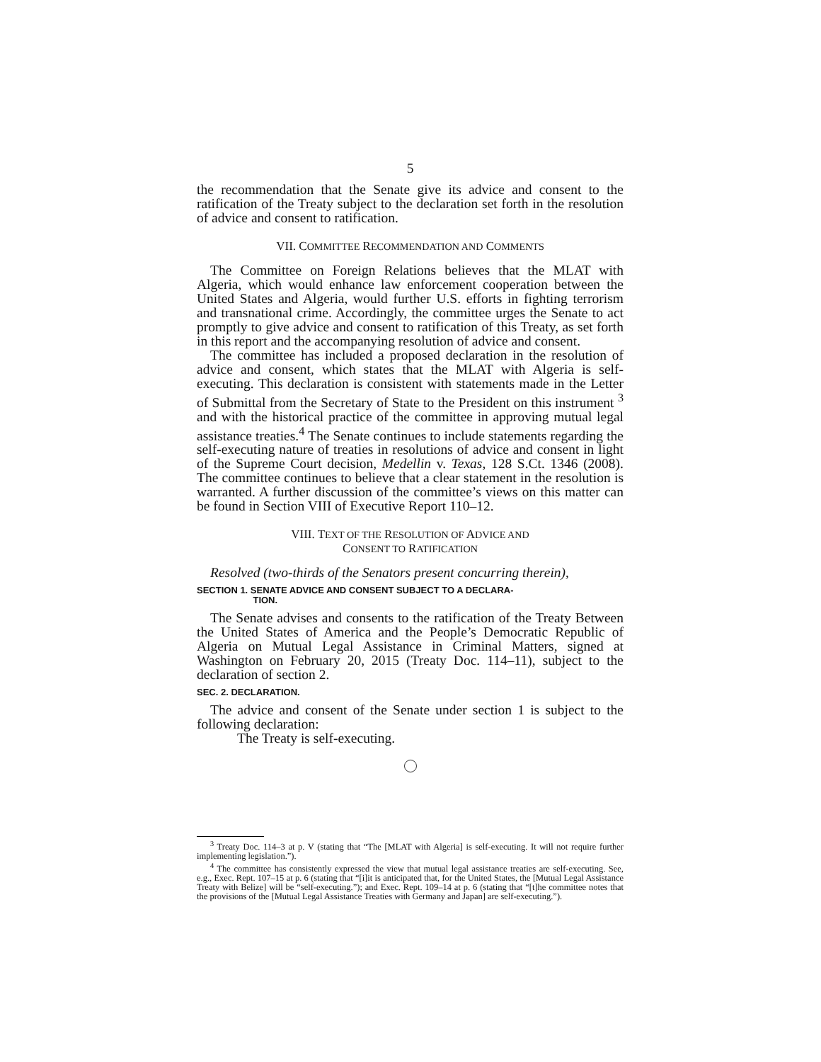5
the recommendation that the Senate give its advice and consent to the ratification of the Treaty subject to the declaration set forth in the resolution of advice and consent to ratification.
VII. COMMITTEE RECOMMENDATION AND COMMENTS
The Committee on Foreign Relations believes that the MLAT with Algeria, which would enhance law enforcement cooperation between the United States and Algeria, would further U.S. efforts in fighting terrorism and transnational crime. Accordingly, the committee urges the Senate to act promptly to give advice and consent to ratification of this Treaty, as set forth in this report and the accompanying resolution of advice and consent.
The committee has included a proposed declaration in the resolution of advice and consent, which states that the MLAT with Algeria is self-executing. This declaration is consistent with statements made in the Letter of Submittal from the Secretary of State to the President on this instrument <sup>3</sup> and with the historical practice of the committee in approving mutual legal assistance treaties.<sup>4</sup> The Senate continues to include statements regarding the self-executing nature of treaties in resolutions of advice and consent in light of the Supreme Court decision, Medellin v. Texas, 128 S.Ct. 1346 (2008). The committee continues to believe that a clear statement in the resolution is warranted. A further discussion of the committee’s views on this matter can be found in Section VIII of Executive Report 110–12.
VIII. TEXT OF THE RESOLUTION OF ADVICE AND
CONSENT TO RATIFICATION
Resolved (two-thirds of the Senators present concurring therein),
SECTION 1. SENATE ADVICE AND CONSENT SUBJECT TO A DECLARA-
TION.
The Senate advises and consents to the ratification of the Treaty Between the United States of America and the People’s Democratic Republic of Algeria on Mutual Legal Assistance in Criminal Matters, signed at Washington on February 20, 2015 (Treaty Doc. 114–11), subject to the declaration of section 2.
SEC. 2. DECLARATION.
The advice and consent of the Senate under section 1 is subject to the following declaration:
The Treaty is self-executing.
<sup>3</sup> Treaty Doc. 114–3 at p. V (stating that “The [MLAT with Algeria] is self-executing. It will not require further implementing legislation.”).
<sup>4</sup> The committee has consistently expressed the view that mutual legal assistance treaties are self-executing. See, e.g., Exec. Rept. 107–15 at p. 6 (stating that “[i]it is anticipated that, for the United States, the [Mutual Legal Assistance Treaty with Belize] will be “self-executing.”); and Exec. Rept. 109–14 at p. 6 (stating that “[t]he committee notes that the provisions of the [Mutual Legal Assistance Treaties with Germany and Japan] are self-executing.”).